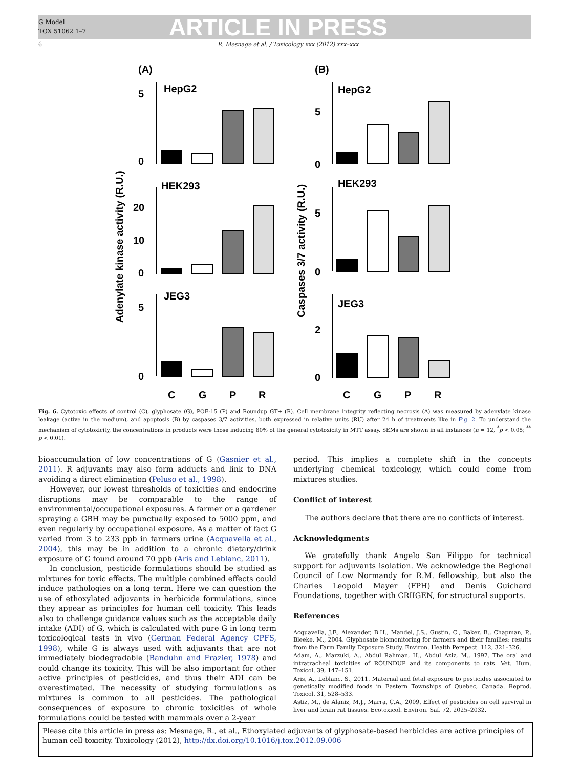G Model
TOX 51062 1–7
ARTICLE IN PRESS
6 R. Mesnage et al. / Toxicology xxx (2012) xxx–xxx
(A)
(B)
Adenylate kinase activity (R.U.)
Caspases 3/7 activity (R.U.)
HepG2
HEK293
JEG3
HepG2
HEK293
JEG3
5
0
20
10
0
5
0
5
0
5
0
2
0
C
G
P
R
C
G
P
R
Fig. 6. Cytotoxic effects of control (C), glyphosate (G), POE-15 (P) and Roundup GT+ (R). Cell membrane integrity reflecting necrosis (A) was measured by adenylate kinase leakage (active in the medium), and apoptosis (B) by caspases 3/7 activities, both expressed in relative units (RU) after 24 h of treatments like in Fig. 2. To understand the mechanism of cytotoxicity, the concentrations in products were those inducing 80% of the general cytotoxicity in MTT assay. SEMs are shown in all instances (n = 12, <sup>*</sup>p < 0.05; <sup>**</sup> p < 0.01).
bioaccumulation of low concentrations of G (Gasnier et al., 2011). R adjuvants may also form adducts and link to DNA avoiding a direct elimination (Peluso et al., 1998).
However, our lowest thresholds of toxicities and endocrine disruptions may be comparable to the range of environmental/occupational exposures. A farmer or a gardener spraying a GBH may be punctually exposed to 5000 ppm, and even regularly by occupational exposure. As a matter of fact G varied from 3 to 233 ppb in farmers urine (Acquavella et al., 2004), this may be in addition to a chronic dietary/drink exposure of G found around 70 ppb (Aris and Leblanc, 2011).
In conclusion, pesticide formulations should be studied as mixtures for toxic effects. The multiple combined effects could induce pathologies on a long term. Here we can question the use of ethoxylated adjuvants in herbicide formulations, since they appear as principles for human cell toxicity. This leads also to challenge guidance values such as the acceptable daily intake (ADI) of G, which is calculated with pure G in long term toxicological tests in vivo (German Federal Agency CPFS, 1998), while G is always used with adjuvants that are not immediately biodegradable (Banduhn and Frazier, 1978) and could change its toxicity. This will be also important for other active principles of pesticides, and thus their ADI can be overestimated. The necessity of studying formulations as mixtures is common to all pesticides. The pathological consequences of exposure to chronic toxicities of whole formulations could be tested with mammals over a 2-year
period. This implies a complete shift in the concepts underlying chemical toxicology, which could come from mixtures studies.
Conflict of interest
The authors declare that there are no conflicts of interest.
Acknowledgments
We gratefully thank Angelo San Filippo for technical support for adjuvants isolation. We acknowledge the Regional Council of Low Normandy for R.M. fellowship, but also the Charles Leopold Mayer (FPH) and Denis Guichard Foundations, together with CRIIGEN, for structural supports.
References
Acquavella, J.F., Alexander, B.H., Mandel, J.S., Gustin, C., Baker, B., Chapman, P., Bleeke, M., 2004. Glyphosate biomonitoring for farmers and their families: results from the Farm Family Exposure Study. Environ. Health Perspect. 112, 321–326.
Adam, A., Marzuki, A., Abdul Rahman, H., Abdul Aziz, M., 1997. The oral and intratracheal toxicities of ROUNDUP and its components to rats. Vet. Hum. Toxicol. 39, 147–151.
Aris, A., Leblanc, S., 2011. Maternal and fetal exposure to pesticides associated to genetically modified foods in Eastern Townships of Quebec, Canada. Reprod. Toxicol. 31, 528–533.
Astiz, M., de Alaniz, M.J., Marra, C.A., 2009. Effect of pesticides on cell survival in liver and brain rat tissues. Ecotoxicol. Environ. Saf. 72, 2025–2032.
Please cite this article in press as: Mesnage, R., et al., Ethoxylated adjuvants of glyphosate-based herbicides are active principles of human cell toxicity. Toxicology (2012), http://dx.doi.org/10.1016/j.tox.2012.09.006